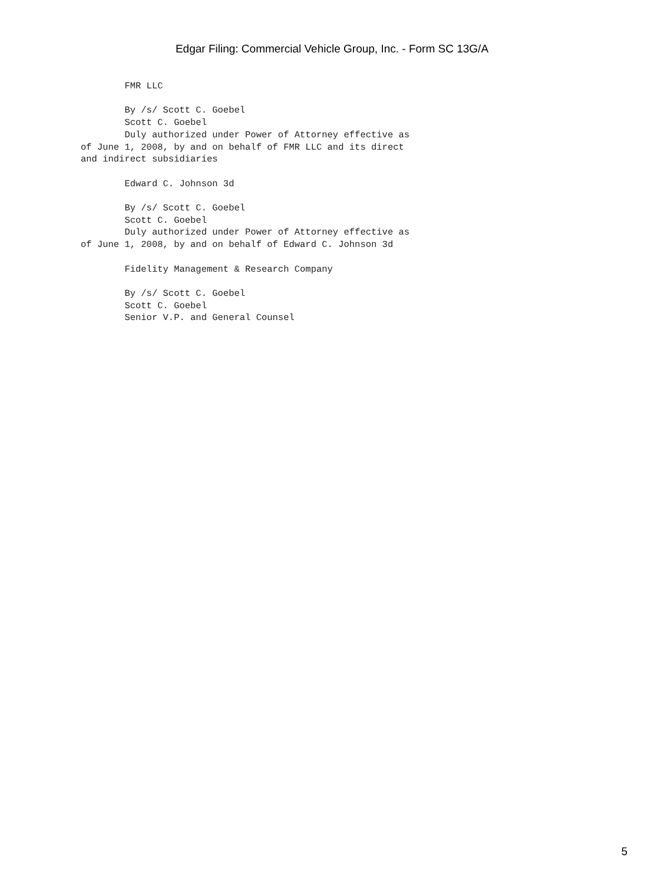Edgar Filing: Commercial Vehicle Group, Inc. - Form SC 13G/A
        FMR LLC

        By /s/ Scott C. Goebel
        Scott C. Goebel
        Duly authorized under Power of Attorney effective as
of June 1, 2008, by and on behalf of FMR LLC and its direct
and indirect subsidiaries

        Edward C. Johnson 3d

        By /s/ Scott C. Goebel
        Scott C. Goebel
        Duly authorized under Power of Attorney effective as
of June 1, 2008, by and on behalf of Edward C. Johnson 3d

        Fidelity Management & Research Company

        By /s/ Scott C. Goebel
        Scott C. Goebel
        Senior V.P. and General Counsel
5